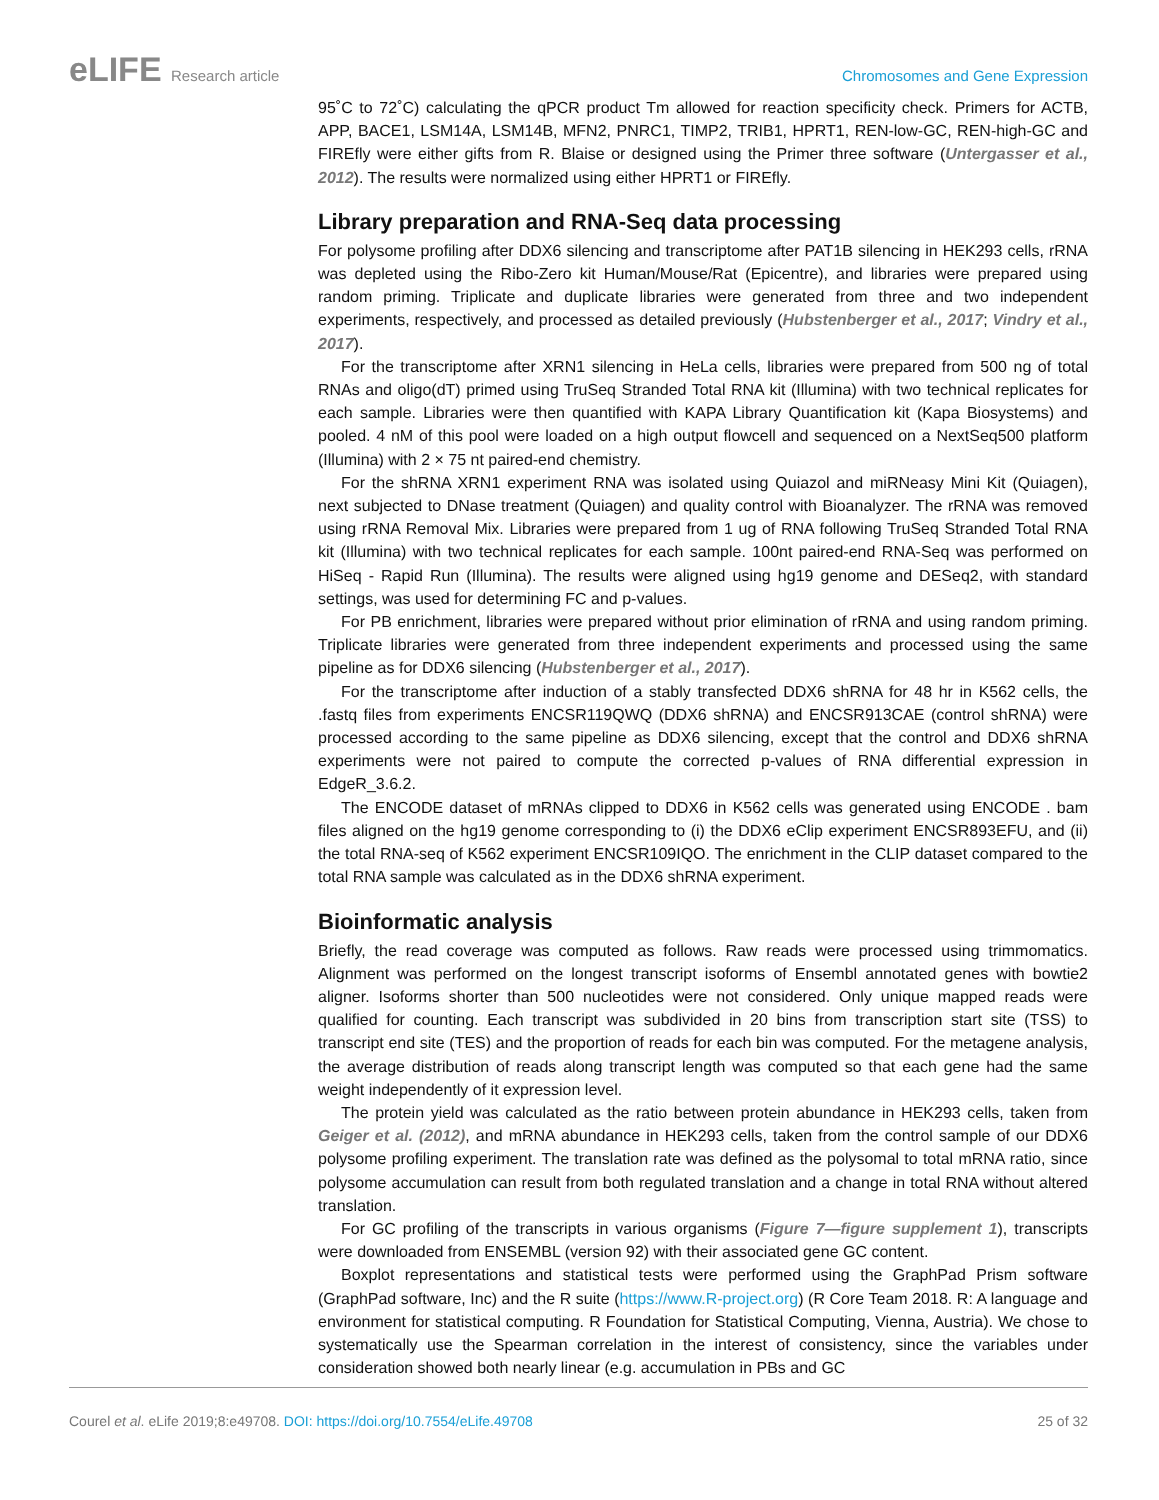eLIFE Research article Chromosomes and Gene Expression
95˚C to 72˚C) calculating the qPCR product Tm allowed for reaction specificity check. Primers for ACTB, APP, BACE1, LSM14A, LSM14B, MFN2, PNRC1, TIMP2, TRIB1, HPRT1, REN-low-GC, REN-high-GC and FIREfly were either gifts from R. Blaise or designed using the Primer three software (Untergasser et al., 2012). The results were normalized using either HPRT1 or FIREfly.
Library preparation and RNA-Seq data processing
For polysome profiling after DDX6 silencing and transcriptome after PAT1B silencing in HEK293 cells, rRNA was depleted using the Ribo-Zero kit Human/Mouse/Rat (Epicentre), and libraries were prepared using random priming. Triplicate and duplicate libraries were generated from three and two independent experiments, respectively, and processed as detailed previously (Hubstenberger et al., 2017; Vindry et al., 2017).
For the transcriptome after XRN1 silencing in HeLa cells, libraries were prepared from 500 ng of total RNAs and oligo(dT) primed using TruSeq Stranded Total RNA kit (Illumina) with two technical replicates for each sample. Libraries were then quantified with KAPA Library Quantification kit (Kapa Biosystems) and pooled. 4 nM of this pool were loaded on a high output flowcell and sequenced on a NextSeq500 platform (Illumina) with 2 × 75 nt paired-end chemistry.
For the shRNA XRN1 experiment RNA was isolated using Quiazol and miRNeasy Mini Kit (Quiagen), next subjected to DNase treatment (Quiagen) and quality control with Bioanalyzer. The rRNA was removed using rRNA Removal Mix. Libraries were prepared from 1 ug of RNA following TruSeq Stranded Total RNA kit (Illumina) with two technical replicates for each sample. 100nt paired-end RNA-Seq was performed on HiSeq - Rapid Run (Illumina). The results were aligned using hg19 genome and DESeq2, with standard settings, was used for determining FC and p-values.
For PB enrichment, libraries were prepared without prior elimination of rRNA and using random priming. Triplicate libraries were generated from three independent experiments and processed using the same pipeline as for DDX6 silencing (Hubstenberger et al., 2017).
For the transcriptome after induction of a stably transfected DDX6 shRNA for 48 hr in K562 cells, the .fastq files from experiments ENCSR119QWQ (DDX6 shRNA) and ENCSR913CAE (control shRNA) were processed according to the same pipeline as DDX6 silencing, except that the control and DDX6 shRNA experiments were not paired to compute the corrected p-values of RNA differential expression in EdgeR_3.6.2.
The ENCODE dataset of mRNAs clipped to DDX6 in K562 cells was generated using ENCODE . bam files aligned on the hg19 genome corresponding to (i) the DDX6 eClip experiment ENCSR893EFU, and (ii) the total RNA-seq of K562 experiment ENCSR109IQO. The enrichment in the CLIP dataset compared to the total RNA sample was calculated as in the DDX6 shRNA experiment.
Bioinformatic analysis
Briefly, the read coverage was computed as follows. Raw reads were processed using trimmomatics. Alignment was performed on the longest transcript isoforms of Ensembl annotated genes with bowtie2 aligner. Isoforms shorter than 500 nucleotides were not considered. Only unique mapped reads were qualified for counting. Each transcript was subdivided in 20 bins from transcription start site (TSS) to transcript end site (TES) and the proportion of reads for each bin was computed. For the metagene analysis, the average distribution of reads along transcript length was computed so that each gene had the same weight independently of it expression level.
The protein yield was calculated as the ratio between protein abundance in HEK293 cells, taken from Geiger et al. (2012), and mRNA abundance in HEK293 cells, taken from the control sample of our DDX6 polysome profiling experiment. The translation rate was defined as the polysomal to total mRNA ratio, since polysome accumulation can result from both regulated translation and a change in total RNA without altered translation.
For GC profiling of the transcripts in various organisms (Figure 7—figure supplement 1), transcripts were downloaded from ENSEMBL (version 92) with their associated gene GC content.
Boxplot representations and statistical tests were performed using the GraphPad Prism software (GraphPad software, Inc) and the R suite (https://www.R-project.org) (R Core Team 2018. R: A language and environment for statistical computing. R Foundation for Statistical Computing, Vienna, Austria). We chose to systematically use the Spearman correlation in the interest of consistency, since the variables under consideration showed both nearly linear (e.g. accumulation in PBs and GC
Courel et al. eLife 2019;8:e49708. DOI: https://doi.org/10.7554/eLife.49708
25 of 32